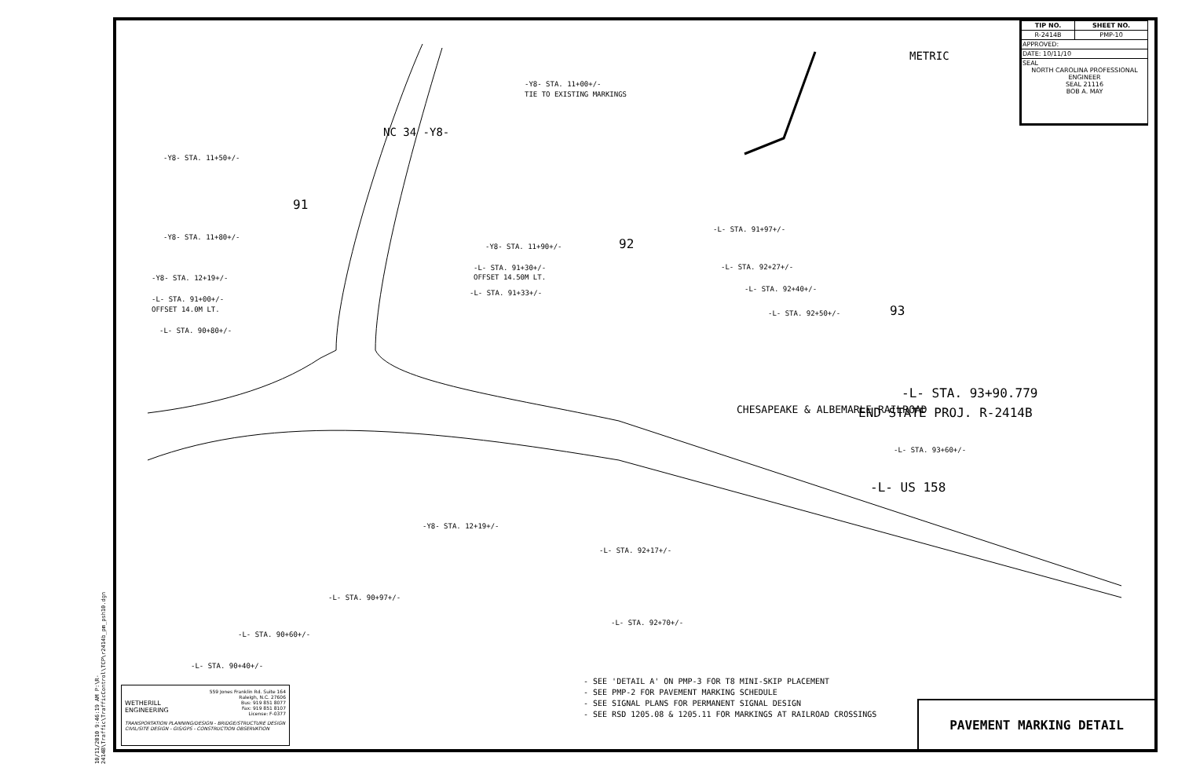10/11/2010 9:46:19 AM P:\R-2414B\Traffic\TrafficControl\TCP\r2414b_pm_psh10.dgn
-Y8- STA. 11+00+/-
TIE TO EXISTING MARKINGS
-Y8- STA. 11+50+/-
-Y8- STA. 11+80+/-
-Y8- STA. 11+90+/-
-L- STA. 91+30+/-
OFFSET 14.50M LT.
-L- STA. 91+33+/-
-Y8- STA. 12+19+/-
-L- STA. 91+00+/-
OFFSET 14.0M LT.
-L- STA. 90+80+/-
-L- STA. 91+97+/-
-L- STA. 92+27+/-
-L- STA. 92+40+/-
-L- STA. 92+50+/-
-L- STA. 93+60+/-
-Y8- STA. 12+19+/-
-L- STA. 92+17+/-
-L- STA. 90+97+/-
-L- STA. 92+70+/-
-L- STA. 90+60+/-
-L- STA. 90+40+/-
NC 34 -Y8-
91
92
93
CHESAPEAKE & ALBEMARLE RAILROAD
-L- STA. 93+90.779
END STATE PROJ. R-2414B
-L- US 158
METRIC
| TIP NO. | SHEET NO. |
| --- | --- |
| R-2414B | PMP-10 |
| APPROVED: | |
| DATE: 10/11/10 | |
| SEAL NORTH CAROLINA PROFESSIONAL ENGINEER SEAL 21116 BOB A. MAY | |
- SEE 'DETAIL A' ON PMP-3 FOR T8 MINI-SKIP PLACEMENT
- SEE PMP-2 FOR PAVEMENT MARKING SCHEDULE
- SEE SIGNAL PLANS FOR PERMANENT SIGNAL DESIGN
- SEE RSD 1205.08 & 1205.11 FOR MARKINGS AT RAILROAD CROSSINGS
559 Jones Franklin Rd. Suite 164
Raleigh, N.C. 27606
Bus: 919 851 8077
Fax: 919 851 8107
License: F-0377
WETHERILL
ENGINEERING
TRANSPORTATION PLANNING/DESIGN - BRIDGE/STRUCTURE DESIGN
CIVIL/SITE DESIGN - GIS/GPS - CONSTRUCTION OBSERVATION
PAVEMENT MARKING DETAIL